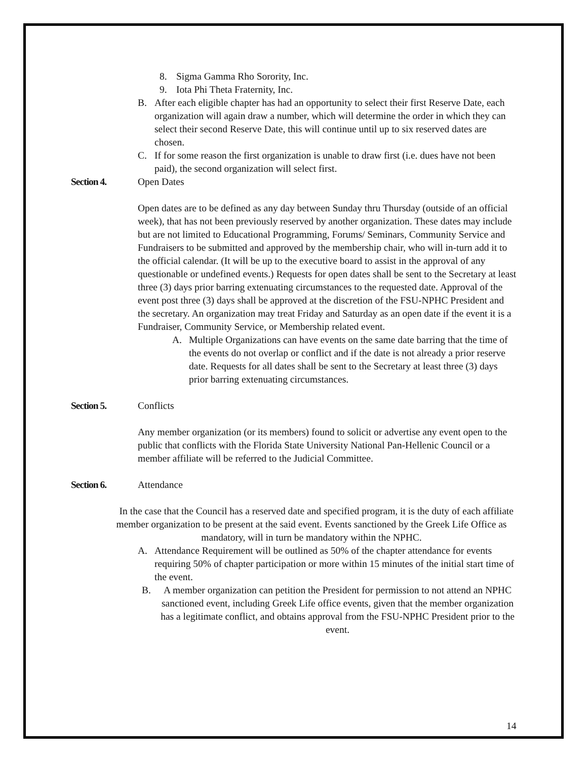8. Sigma Gamma Rho Sorority, Inc.
9. Iota Phi Theta Fraternity, Inc.
B. After each eligible chapter has had an opportunity to select their first Reserve Date, each organization will again draw a number, which will determine the order in which they can select their second Reserve Date, this will continue until up to six reserved dates are chosen.
C. If for some reason the first organization is unable to draw first (i.e. dues have not been paid), the second organization will select first.
Section 4. Open Dates
Open dates are to be defined as any day between Sunday thru Thursday (outside of an official week), that has not been previously reserved by another organization. These dates may include but are not limited to Educational Programming, Forums/ Seminars, Community Service and Fundraisers to be submitted and approved by the membership chair, who will in-turn add it to the official calendar. (It will be up to the executive board to assist in the approval of any questionable or undefined events.) Requests for open dates shall be sent to the Secretary at least three (3) days prior barring extenuating circumstances to the requested date. Approval of the event post three (3) days shall be approved at the discretion of the FSU-NPHC President and the secretary. An organization may treat Friday and Saturday as an open date if the event it is a Fundraiser, Community Service, or Membership related event.
A. Multiple Organizations can have events on the same date barring that the time of the events do not overlap or conflict and if the date is not already a prior reserve date. Requests for all dates shall be sent to the Secretary at least three (3) days prior barring extenuating circumstances.
Section 5. Conflicts
Any member organization (or its members) found to solicit or advertise any event open to the public that conflicts with the Florida State University National Pan-Hellenic Council or a member affiliate will be referred to the Judicial Committee.
Section 6. Attendance
In the case that the Council has a reserved date and specified program, it is the duty of each affiliate member organization to be present at the said event. Events sanctioned by the Greek Life Office as mandatory, will in turn be mandatory within the NPHC.
A. Attendance Requirement will be outlined as 50% of the chapter attendance for events requiring 50% of chapter participation or more within 15 minutes of the initial start time of the event.
B. A member organization can petition the President for permission to not attend an NPHC sanctioned event, including Greek Life office events, given that the member organization has a legitimate conflict, and obtains approval from the FSU-NPHC President prior to the event.
14